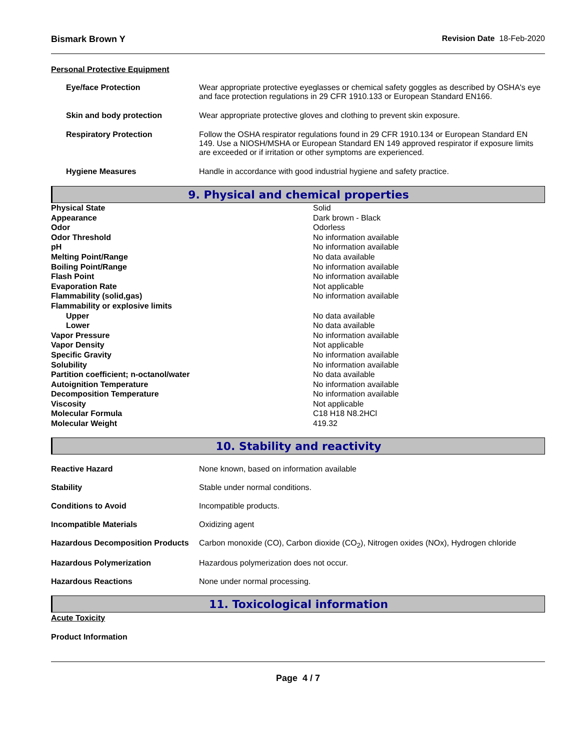Bismark Brown Y Revision Date 18-Feb-2020
Personal Protective Equipment
| Eye/face Protection | Wear appropriate protective eyeglasses or chemical safety goggles as described by OSHA's eye and face protection regulations in 29 CFR 1910.133 or European Standard EN166. |
| Skin and body protection | Wear appropriate protective gloves and clothing to prevent skin exposure. |
| Respiratory Protection | Follow the OSHA respirator regulations found in 29 CFR 1910.134 or European Standard EN 149. Use a NIOSH/MSHA or European Standard EN 149 approved respirator if exposure limits are exceeded or if irritation or other symptoms are experienced. |
| Hygiene Measures | Handle in accordance with good industrial hygiene and safety practice. |
9. Physical and chemical properties
| Physical State | Solid |
| Appearance | Dark brown - Black |
| Odor | Odorless |
| Odor Threshold | No information available |
| pH | No information available |
| Melting Point/Range | No data available |
| Boiling Point/Range | No information available |
| Flash Point | No information available |
| Evaporation Rate | Not applicable |
| Flammability (solid,gas) | No information available |
| Flammability or explosive limits | |
| Upper | No data available |
| Lower | No data available |
| Vapor Pressure | No information available |
| Vapor Density | Not applicable |
| Specific Gravity | No information available |
| Solubility | No information available |
| Partition coefficient; n-octanol/water | No data available |
| Autoignition Temperature | No information available |
| Decomposition Temperature | No information available |
| Viscosity | Not applicable |
| Molecular Formula | C18 H18 N8.2HCl |
| Molecular Weight | 419.32 |
10. Stability and reactivity
| Reactive Hazard | None known, based on information available |
| Stability | Stable under normal conditions. |
| Conditions to Avoid | Incompatible products. |
| Incompatible Materials | Oxidizing agent |
| Hazardous Decomposition Products | Carbon monoxide (CO), Carbon dioxide (CO<sub>2</sub>), Nitrogen oxides (NOx), Hydrogen chloride |
| Hazardous Polymerization | Hazardous polymerization does not occur. |
| Hazardous Reactions | None under normal processing. |
11. Toxicological information
Acute Toxicity
Product Information
Page 4 / 7